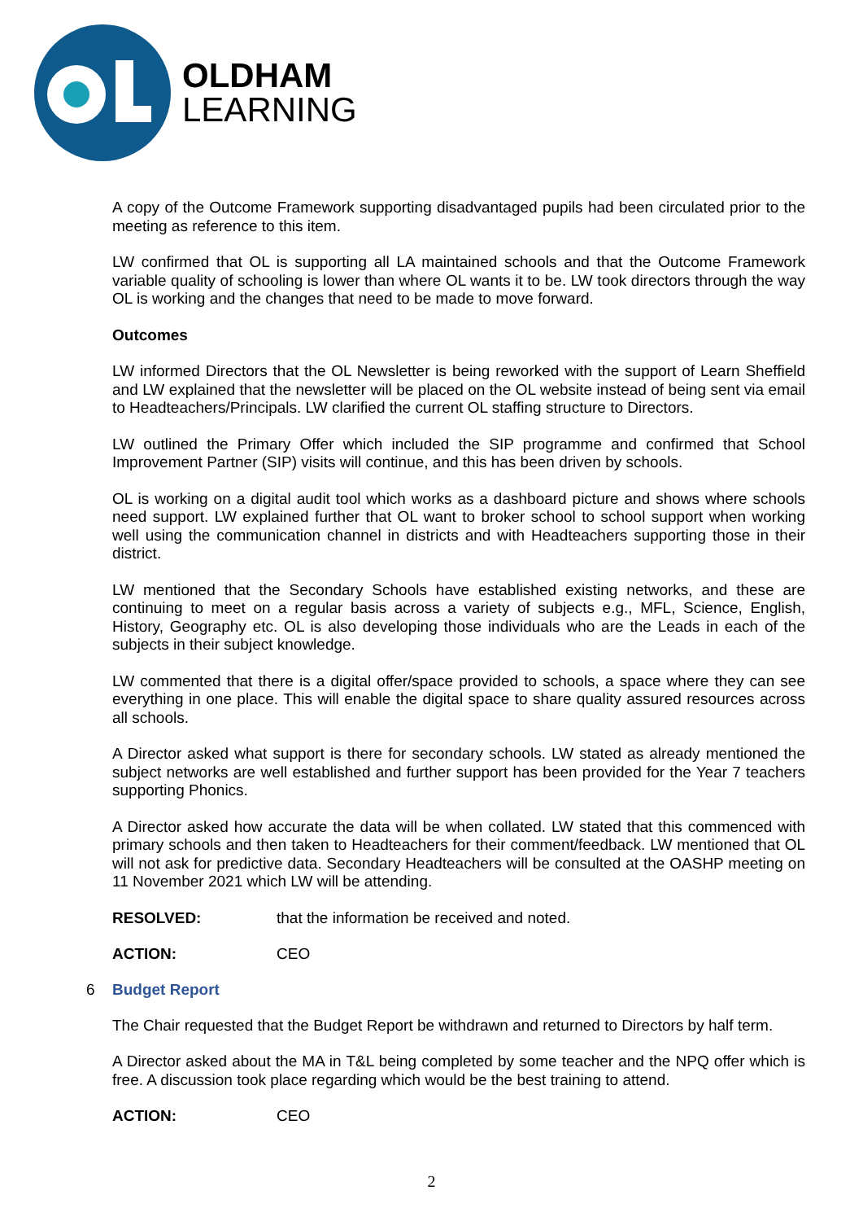OLDHAM
LEARNING
A copy of the Outcome Framework supporting disadvantaged pupils had been circulated prior to the meeting as reference to this item.
LW confirmed that OL is supporting all LA maintained schools and that the Outcome Framework variable quality of schooling is lower than where OL wants it to be. LW took directors through the way OL is working and the changes that need to be made to move forward.
Outcomes
LW informed Directors that the OL Newsletter is being reworked with the support of Learn Sheffield and LW explained that the newsletter will be placed on the OL website instead of being sent via email to Headteachers/Principals. LW clarified the current OL staffing structure to Directors.
LW outlined the Primary Offer which included the SIP programme and confirmed that School Improvement Partner (SIP) visits will continue, and this has been driven by schools.
OL is working on a digital audit tool which works as a dashboard picture and shows where schools need support. LW explained further that OL want to broker school to school support when working well using the communication channel in districts and with Headteachers supporting those in their district.
LW mentioned that the Secondary Schools have established existing networks, and these are continuing to meet on a regular basis across a variety of subjects e.g., MFL, Science, English, History, Geography etc. OL is also developing those individuals who are the Leads in each of the subjects in their subject knowledge.
LW commented that there is a digital offer/space provided to schools, a space where they can see everything in one place. This will enable the digital space to share quality assured resources across all schools.
A Director asked what support is there for secondary schools. LW stated as already mentioned the subject networks are well established and further support has been provided for the Year 7 teachers supporting Phonics.
A Director asked how accurate the data will be when collated. LW stated that this commenced with primary schools and then taken to Headteachers for their comment/feedback. LW mentioned that OL will not ask for predictive data. Secondary Headteachers will be consulted at the OASHP meeting on 11 November 2021 which LW will be attending.
RESOLVED: that the information be received and noted.
ACTION: CEO
6 Budget Report
The Chair requested that the Budget Report be withdrawn and returned to Directors by half term.
A Director asked about the MA in T&L being completed by some teacher and the NPQ offer which is free. A discussion took place regarding which would be the best training to attend.
ACTION: CEO
2